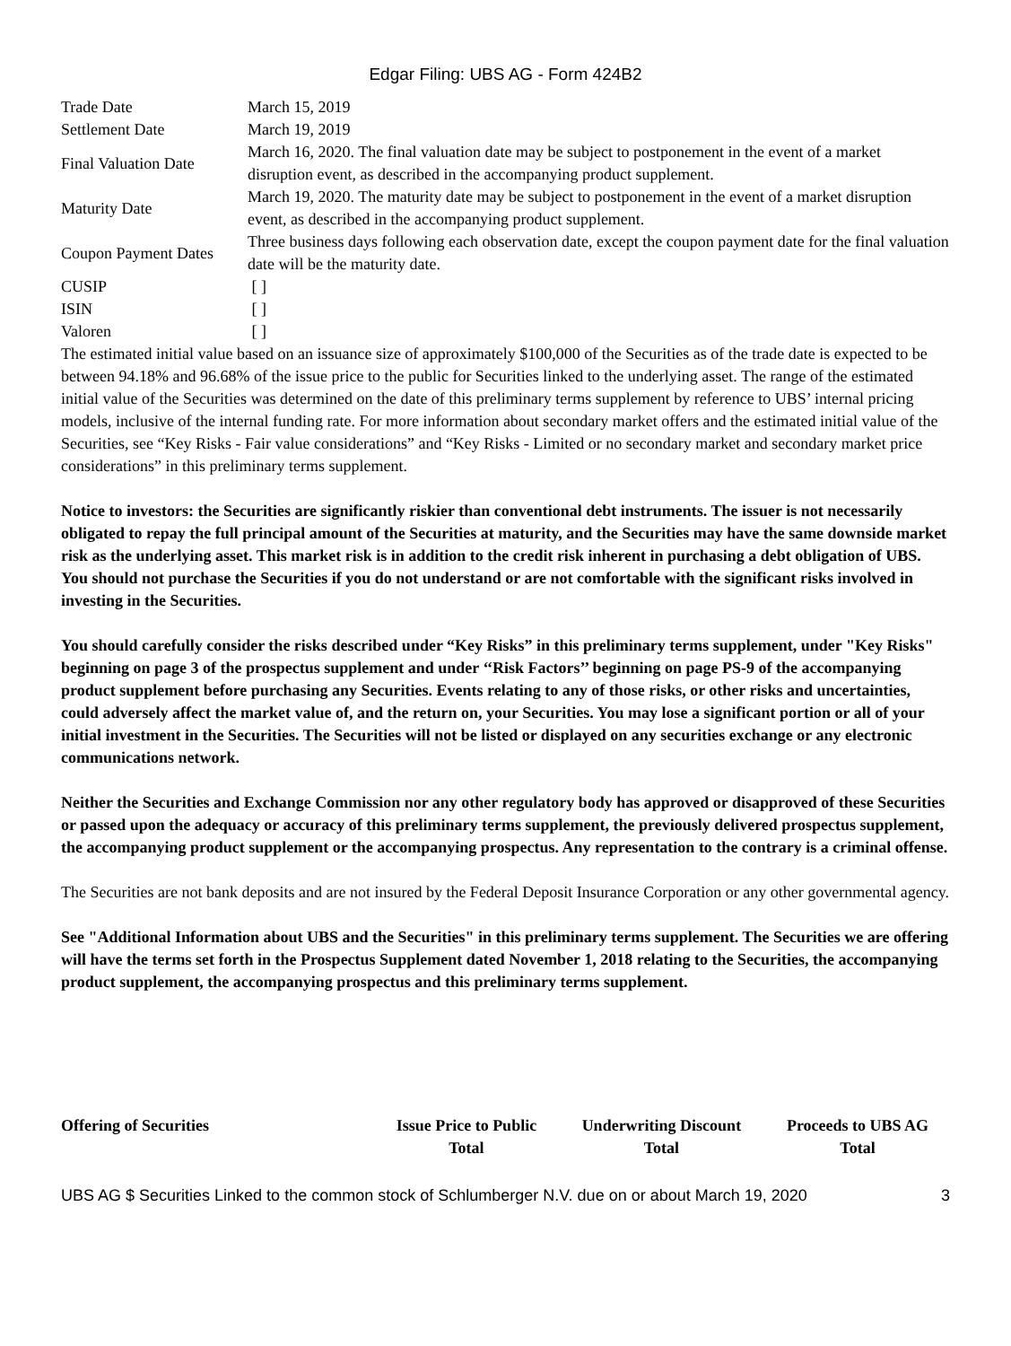Edgar Filing: UBS AG - Form 424B2
| Trade Date | March 15, 2019 |
| Settlement Date | March 19, 2019 |
| Final Valuation Date | March 16, 2020. The final valuation date may be subject to postponement in the event of a market disruption event, as described in the accompanying product supplement. |
| Maturity Date | March 19, 2020. The maturity date may be subject to postponement in the event of a market disruption event, as described in the accompanying product supplement. |
| Coupon Payment Dates | Three business days following each observation date, except the coupon payment date for the final valuation date will be the maturity date. |
| CUSIP | [ ] |
| ISIN | [ ] |
| Valoren | [ ] |
The estimated initial value based on an issuance size of approximately $100,000 of the Securities as of the trade date is expected to be between 94.18% and 96.68% of the issue price to the public for Securities linked to the underlying asset. The range of the estimated initial value of the Securities was determined on the date of this preliminary terms supplement by reference to UBS’ internal pricing models, inclusive of the internal funding rate. For more information about secondary market offers and the estimated initial value of the Securities, see “Key Risks - Fair value considerations” and “Key Risks - Limited or no secondary market and secondary market price considerations” in this preliminary terms supplement.
Notice to investors: the Securities are significantly riskier than conventional debt instruments. The issuer is not necessarily obligated to repay the full principal amount of the Securities at maturity, and the Securities may have the same downside market risk as the underlying asset. This market risk is in addition to the credit risk inherent in purchasing a debt obligation of UBS. You should not purchase the Securities if you do not understand or are not comfortable with the significant risks involved in investing in the Securities.
You should carefully consider the risks described under “Key Risks” in this preliminary terms supplement, under "Key Risks" beginning on page 3 of the prospectus supplement and under ‘‘Risk Factors’’ beginning on page PS-9 of the accompanying product supplement before purchasing any Securities. Events relating to any of those risks, or other risks and uncertainties, could adversely affect the market value of, and the return on, your Securities. You may lose a significant portion or all of your initial investment in the Securities. The Securities will not be listed or displayed on any securities exchange or any electronic communications network.
Neither the Securities and Exchange Commission nor any other regulatory body has approved or disapproved of these Securities or passed upon the adequacy or accuracy of this preliminary terms supplement, the previously delivered prospectus supplement, the accompanying product supplement or the accompanying prospectus. Any representation to the contrary is a criminal offense.
The Securities are not bank deposits and are not insured by the Federal Deposit Insurance Corporation or any other governmental agency.
See "Additional Information about UBS and the Securities" in this preliminary terms supplement. The Securities we are offering will have the terms set forth in the Prospectus Supplement dated November 1, 2018 relating to the Securities, the accompanying product supplement, the accompanying prospectus and this preliminary terms supplement.
| Offering of Securities | Issue Price to Public Total | Underwriting Discount Total | Proceeds to UBS AG Total |
| --- | --- | --- | --- |
UBS AG $ Securities Linked to the common stock of Schlumberger N.V. due on or about March 19, 2020 3